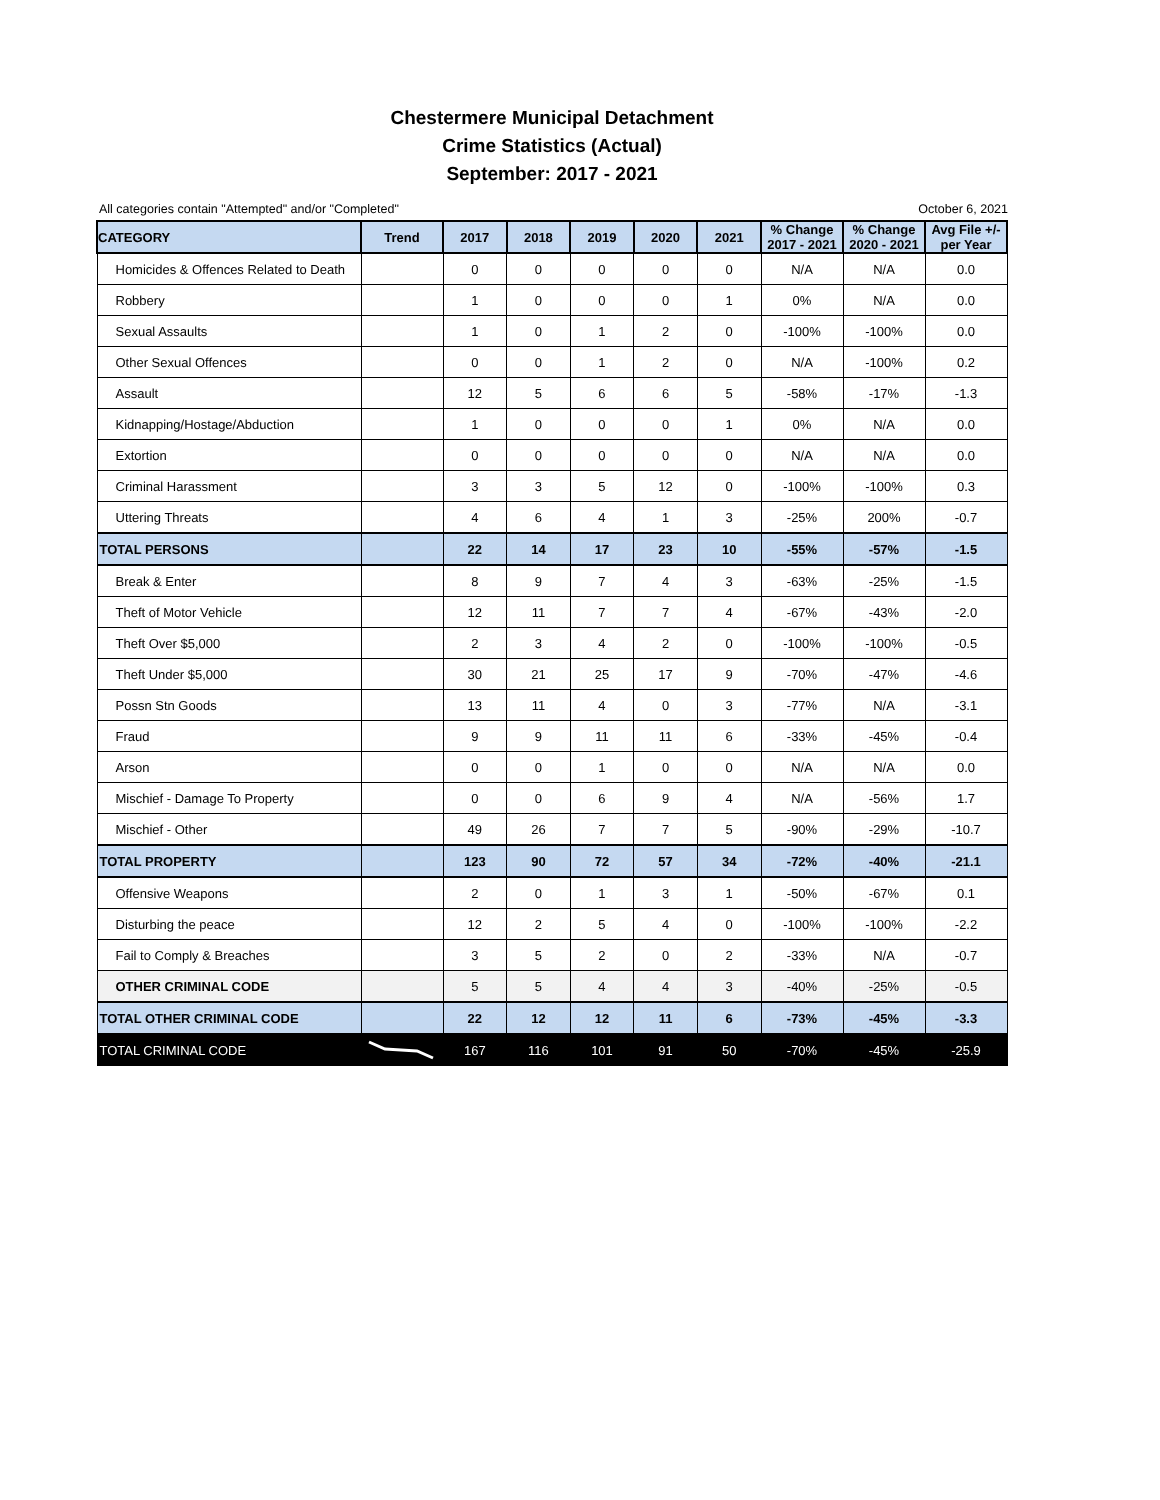Chestermere Municipal Detachment
Crime Statistics (Actual)
September: 2017 - 2021
All categories contain "Attempted" and/or "Completed" October 6, 2021
| CATEGORY | Trend | 2017 | 2018 | 2019 | 2020 | 2021 | % Change 2017 - 2021 | % Change 2020 - 2021 | Avg File +/- per Year |
| --- | --- | --- | --- | --- | --- | --- | --- | --- | --- |
| Homicides & Offences Related to Death | | 0 | 0 | 0 | 0 | 0 | N/A | N/A | 0.0 |
| Robbery | | 1 | 0 | 0 | 0 | 1 | 0% | N/A | 0.0 |
| Sexual Assaults | | 1 | 0 | 1 | 2 | 0 | -100% | -100% | 0.0 |
| Other Sexual Offences | | 0 | 0 | 1 | 2 | 0 | N/A | -100% | 0.2 |
| Assault | | 12 | 5 | 6 | 6 | 5 | -58% | -17% | -1.3 |
| Kidnapping/Hostage/Abduction | | 1 | 0 | 0 | 0 | 1 | 0% | N/A | 0.0 |
| Extortion | | 0 | 0 | 0 | 0 | 0 | N/A | N/A | 0.0 |
| Criminal Harassment | | 3 | 3 | 5 | 12 | 0 | -100% | -100% | 0.3 |
| Uttering Threats | | 4 | 6 | 4 | 1 | 3 | -25% | 200% | -0.7 |
| TOTAL PERSONS | | 22 | 14 | 17 | 23 | 10 | -55% | -57% | -1.5 |
| Break & Enter | | 8 | 9 | 7 | 4 | 3 | -63% | -25% | -1.5 |
| Theft of Motor Vehicle | | 12 | 11 | 7 | 7 | 4 | -67% | -43% | -2.0 |
| Theft Over $5,000 | | 2 | 3 | 4 | 2 | 0 | -100% | -100% | -0.5 |
| Theft Under $5,000 | | 30 | 21 | 25 | 17 | 9 | -70% | -47% | -4.6 |
| Possn Stn Goods | | 13 | 11 | 4 | 0 | 3 | -77% | N/A | -3.1 |
| Fraud | | 9 | 9 | 11 | 11 | 6 | -33% | -45% | -0.4 |
| Arson | | 0 | 0 | 1 | 0 | 0 | N/A | N/A | 0.0 |
| Mischief - Damage To Property | | 0 | 0 | 6 | 9 | 4 | N/A | -56% | 1.7 |
| Mischief - Other | | 49 | 26 | 7 | 7 | 5 | -90% | -29% | -10.7 |
| TOTAL PROPERTY | | 123 | 90 | 72 | 57 | 34 | -72% | -40% | -21.1 |
| Offensive Weapons | | 2 | 0 | 1 | 3 | 1 | -50% | -67% | 0.1 |
| Disturbing the peace | | 12 | 2 | 5 | 4 | 0 | -100% | -100% | -2.2 |
| Fail to Comply & Breaches | | 3 | 5 | 2 | 0 | 2 | -33% | N/A | -0.7 |
| OTHER CRIMINAL CODE | | 5 | 5 | 4 | 4 | 3 | -40% | -25% | -0.5 |
| TOTAL OTHER CRIMINAL CODE | | 22 | 12 | 12 | 11 | 6 | -73% | -45% | -3.3 |
| TOTAL CRIMINAL CODE | | 167 | 116 | 101 | 91 | 50 | -70% | -45% | -25.9 |